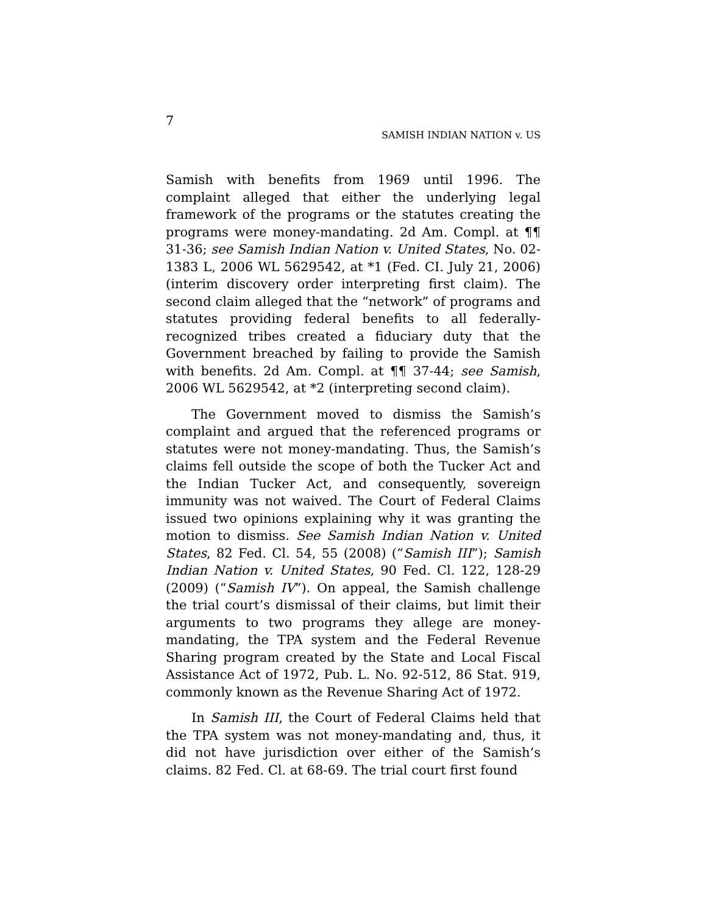7
SAMISH INDIAN NATION v. US
Samish with benefits from 1969 until 1996. The complaint alleged that either the underlying legal framework of the programs or the statutes creating the programs were money-mandating. 2d Am. Compl. at ¶¶ 31-36; see Samish Indian Nation v. United States, No. 02-1383 L, 2006 WL 5629542, at *1 (Fed. CI. July 21, 2006) (interim discovery order interpreting first claim). The second claim alleged that the “network” of programs and statutes providing federal benefits to all federally-recognized tribes created a fiduciary duty that the Government breached by failing to provide the Samish with benefits. 2d Am. Compl. at ¶¶ 37-44; see Samish, 2006 WL 5629542, at *2 (interpreting second claim).
The Government moved to dismiss the Samish’s complaint and argued that the referenced programs or statutes were not money-mandating. Thus, the Samish’s claims fell outside the scope of both the Tucker Act and the Indian Tucker Act, and consequently, sovereign immunity was not waived. The Court of Federal Claims issued two opinions explaining why it was granting the motion to dismiss. See Samish Indian Nation v. United States, 82 Fed. Cl. 54, 55 (2008) (“Samish III”); Samish Indian Nation v. United States, 90 Fed. Cl. 122, 128-29 (2009) (“Samish IV”). On appeal, the Samish challenge the trial court’s dismissal of their claims, but limit their arguments to two programs they allege are money-mandating, the TPA system and the Federal Revenue Sharing program created by the State and Local Fiscal Assistance Act of 1972, Pub. L. No. 92-512, 86 Stat. 919, commonly known as the Revenue Sharing Act of 1972.
In Samish III, the Court of Federal Claims held that the TPA system was not money-mandating and, thus, it did not have jurisdiction over either of the Samish’s claims. 82 Fed. Cl. at 68-69. The trial court first found